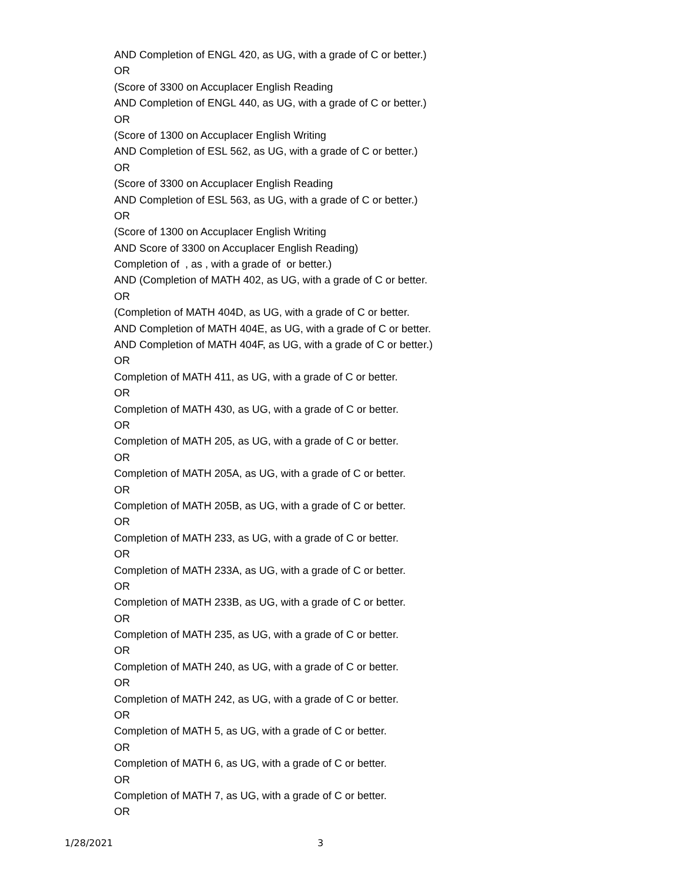AND Completion of ENGL 420, as UG, with a grade of C or better.)
OR
(Score of 3300 on Accuplacer English Reading
AND Completion of ENGL 440, as UG, with a grade of C or better.)
OR
(Score of 1300 on Accuplacer English Writing
AND Completion of ESL 562, as UG, with a grade of C or better.)
OR
(Score of 3300 on Accuplacer English Reading
AND Completion of ESL 563, as UG, with a grade of C or better.)
OR
(Score of 1300 on Accuplacer English Writing
AND Score of 3300 on Accuplacer English Reading)
Completion of , as , with a grade of or better.)
AND (Completion of MATH 402, as UG, with a grade of C or better.
OR
(Completion of MATH 404D, as UG, with a grade of C or better.
AND Completion of MATH 404E, as UG, with a grade of C or better.
AND Completion of MATH 404F, as UG, with a grade of C or better.)
OR
Completion of MATH 411, as UG, with a grade of C or better.
OR
Completion of MATH 430, as UG, with a grade of C or better.
OR
Completion of MATH 205, as UG, with a grade of C or better.
OR
Completion of MATH 205A, as UG, with a grade of C or better.
OR
Completion of MATH 205B, as UG, with a grade of C or better.
OR
Completion of MATH 233, as UG, with a grade of C or better.
OR
Completion of MATH 233A, as UG, with a grade of C or better.
OR
Completion of MATH 233B, as UG, with a grade of C or better.
OR
Completion of MATH 235, as UG, with a grade of C or better.
OR
Completion of MATH 240, as UG, with a grade of C or better.
OR
Completion of MATH 242, as UG, with a grade of C or better.
OR
Completion of MATH 5, as UG, with a grade of C or better.
OR
Completion of MATH 6, as UG, with a grade of C or better.
OR
Completion of MATH 7, as UG, with a grade of C or better.
OR
1/28/2021 3